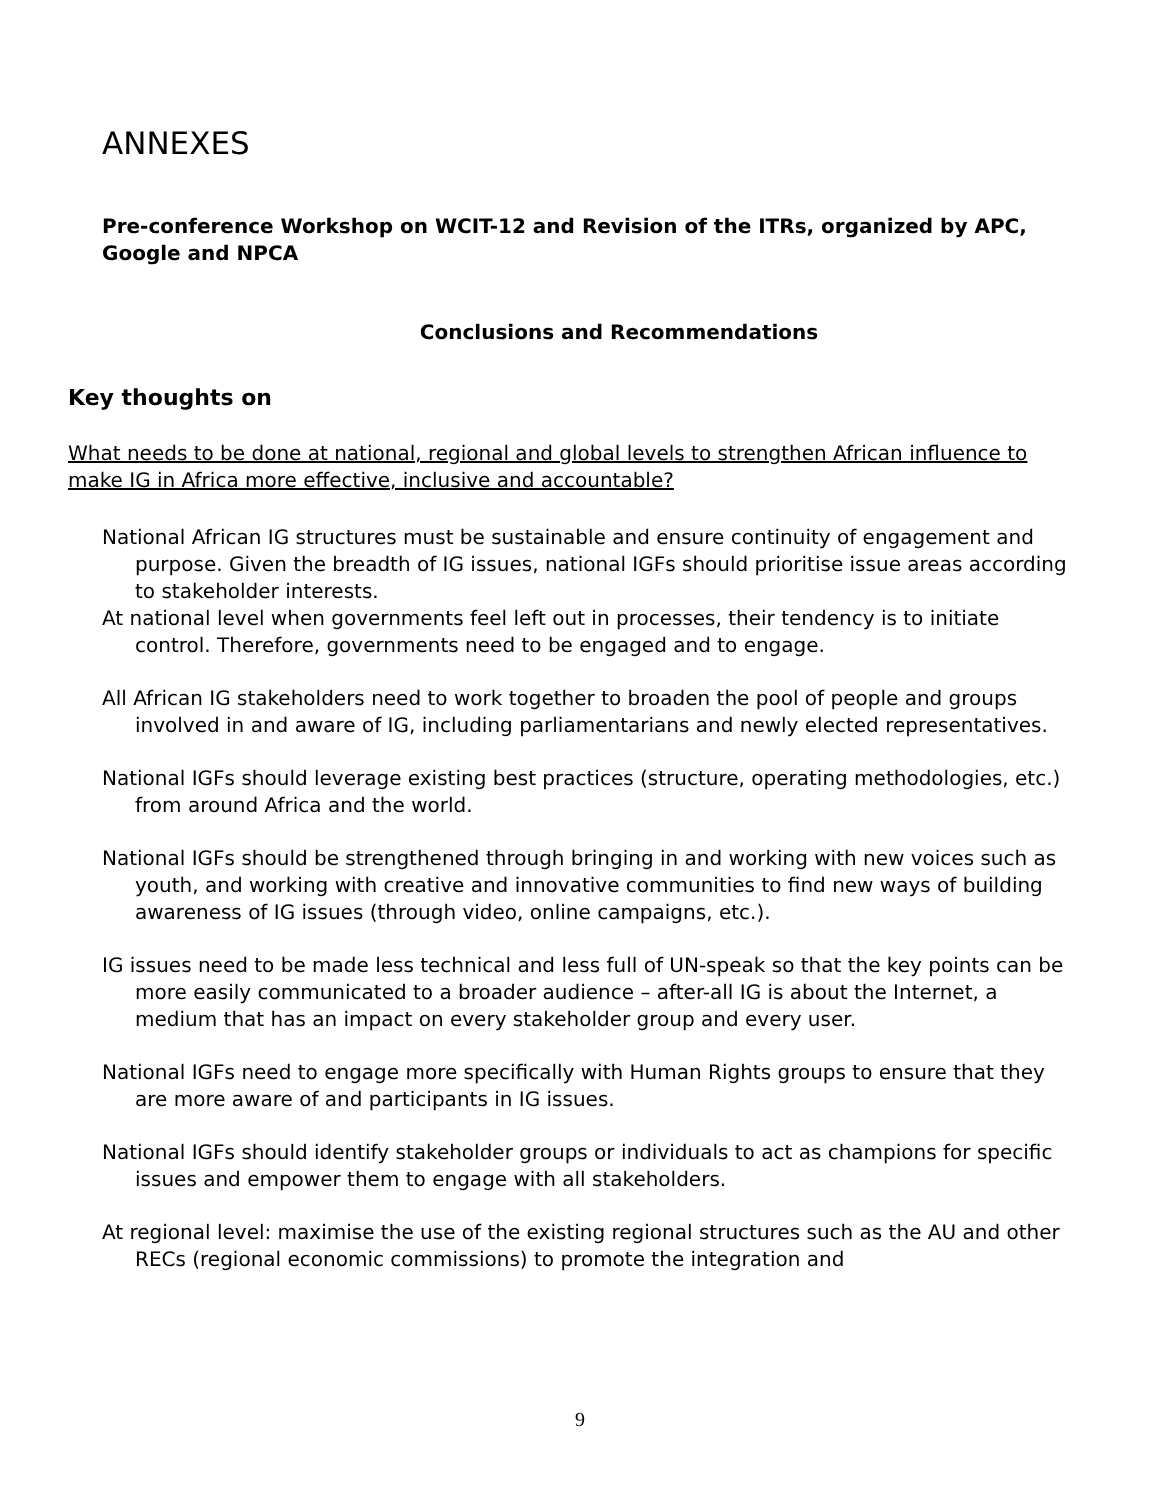ANNEXES
Pre-conference Workshop on WCIT-12 and Revision of the ITRs, organized by APC, Google and NPCA
Conclusions and Recommendations
Key thoughts on
What needs to be done at national, regional and global levels to strengthen African influence to make IG in Africa more effective, inclusive and accountable?
National African IG structures must be sustainable and ensure continuity of engagement and purpose. Given the breadth of IG issues, national IGFs should prioritise issue areas according to stakeholder interests.
At national level when governments feel left out in processes, their tendency is to initiate control. Therefore, governments need to be engaged and to engage.
All African IG stakeholders need to work together to broaden the pool of people and groups involved in and aware of IG, including parliamentarians and newly elected representatives.
National IGFs should leverage existing best practices (structure, operating methodologies, etc.) from around Africa and the world.
National IGFs should be strengthened through bringing in and working with new voices such as youth, and working with creative and innovative communities to find new ways of building awareness of IG issues (through video, online campaigns, etc.).
IG issues need to be made less technical and less full of UN-speak so that the key points can be more easily communicated to a broader audience – after-all IG is about the Internet, a medium that has an impact on every stakeholder group and every user.
National IGFs need to engage more specifically with Human Rights groups to ensure that they are more aware of and participants in IG issues.
National IGFs should identify stakeholder groups or individuals to act as champions for specific issues and empower them to engage with all stakeholders.
At regional level: maximise the use of the existing regional structures such as the AU and other RECs (regional economic commissions) to promote the integration and
9